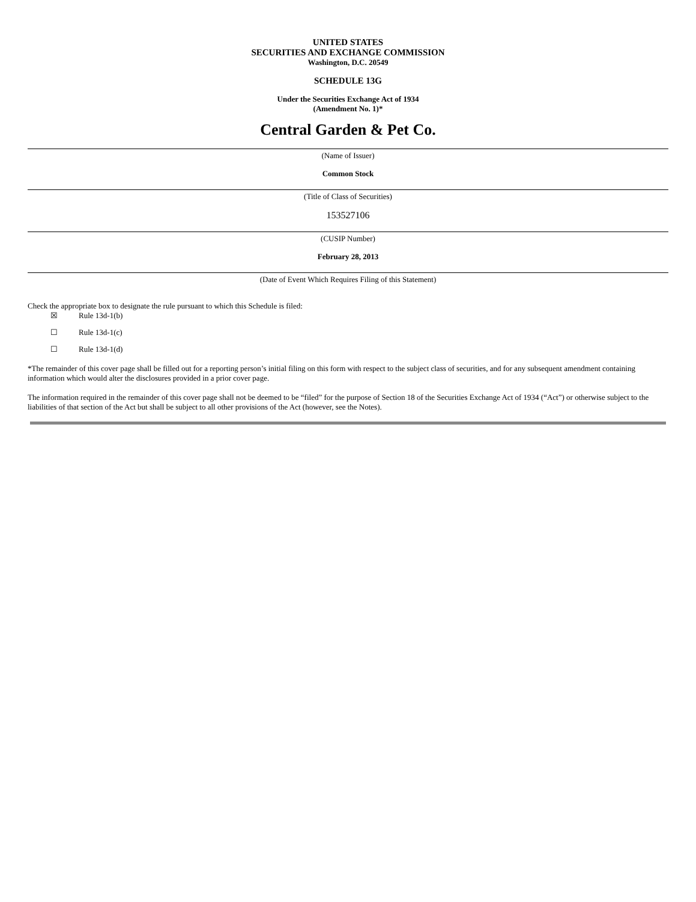UNITED STATES
SECURITIES AND EXCHANGE COMMISSION
Washington, D.C. 20549
SCHEDULE 13G
Under the Securities Exchange Act of 1934
(Amendment No. 1)*
Central Garden & Pet Co.
(Name of Issuer)
Common Stock
(Title of Class of Securities)
153527106
(CUSIP Number)
February 28, 2013
(Date of Event Which Requires Filing of this Statement)
Check the appropriate box to designate the rule pursuant to which this Schedule is filed:
☒ Rule 13d-1(b)
☐ Rule 13d-1(c)
☐ Rule 13d-1(d)
*The remainder of this cover page shall be filled out for a reporting person’s initial filing on this form with respect to the subject class of securities, and for any subsequent amendment containing information which would alter the disclosures provided in a prior cover page.
The information required in the remainder of this cover page shall not be deemed to be “filed” for the purpose of Section 18 of the Securities Exchange Act of 1934 (“Act”) or otherwise subject to the liabilities of that section of the Act but shall be subject to all other provisions of the Act (however, see the Notes).